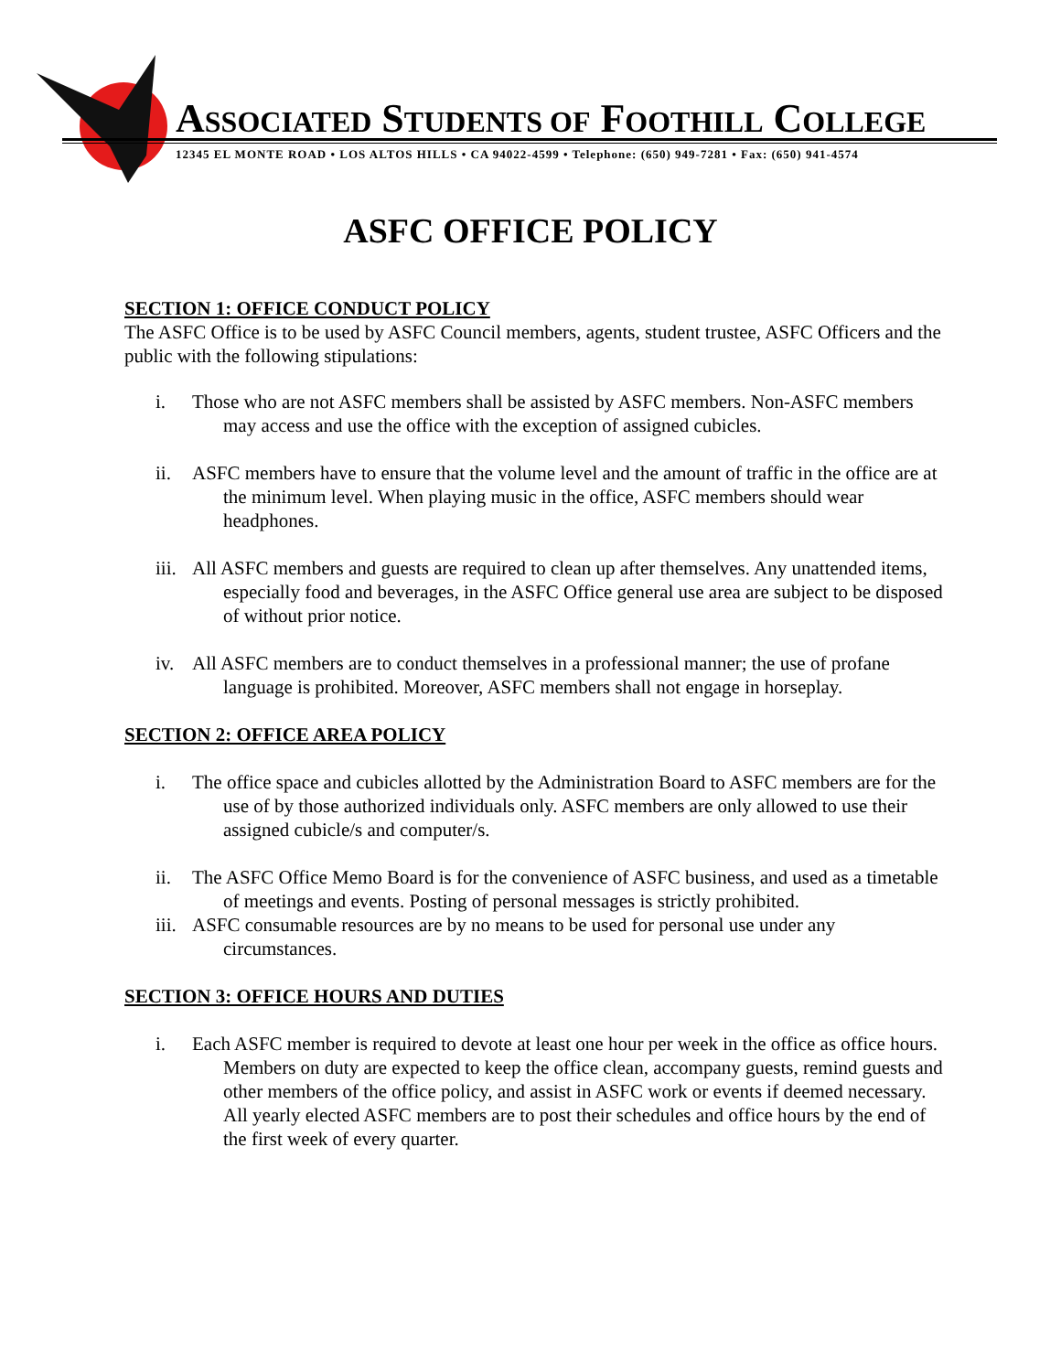ASSOCIATED STUDENTS OF FOOTHILL COLLEGE
12345 EL MONTE ROAD • LOS ALTOS HILLS • CA 94022-4599 • Telephone: (650) 949-7281 • Fax: (650) 941-4574
ASFC OFFICE POLICY
SECTION 1: OFFICE CONDUCT POLICY
The ASFC Office is to be used by ASFC Council members, agents, student trustee, ASFC Officers and the public with the following stipulations:
i. Those who are not ASFC members shall be assisted by ASFC members. Non-ASFC members may access and use the office with the exception of assigned cubicles.
ii. ASFC members have to ensure that the volume level and the amount of traffic in the office are at the minimum level. When playing music in the office, ASFC members should wear headphones.
iii. All ASFC members and guests are required to clean up after themselves. Any unattended items, especially food and beverages, in the ASFC Office general use area are subject to be disposed of without prior notice.
iv. All ASFC members are to conduct themselves in a professional manner; the use of profane language is prohibited. Moreover, ASFC members shall not engage in horseplay.
SECTION 2: OFFICE AREA POLICY
i. The office space and cubicles allotted by the Administration Board to ASFC members are for the use of by those authorized individuals only. ASFC members are only allowed to use their assigned cubicle/s and computer/s.
ii. The ASFC Office Memo Board is for the convenience of ASFC business, and used as a timetable of meetings and events. Posting of personal messages is strictly prohibited.
iii. ASFC consumable resources are by no means to be used for personal use under any circumstances.
SECTION 3: OFFICE HOURS AND DUTIES
i. Each ASFC member is required to devote at least one hour per week in the office as office hours. Members on duty are expected to keep the office clean, accompany guests, remind guests and other members of the office policy, and assist in ASFC work or events if deemed necessary. All yearly elected ASFC members are to post their schedules and office hours by the end of the first week of every quarter.